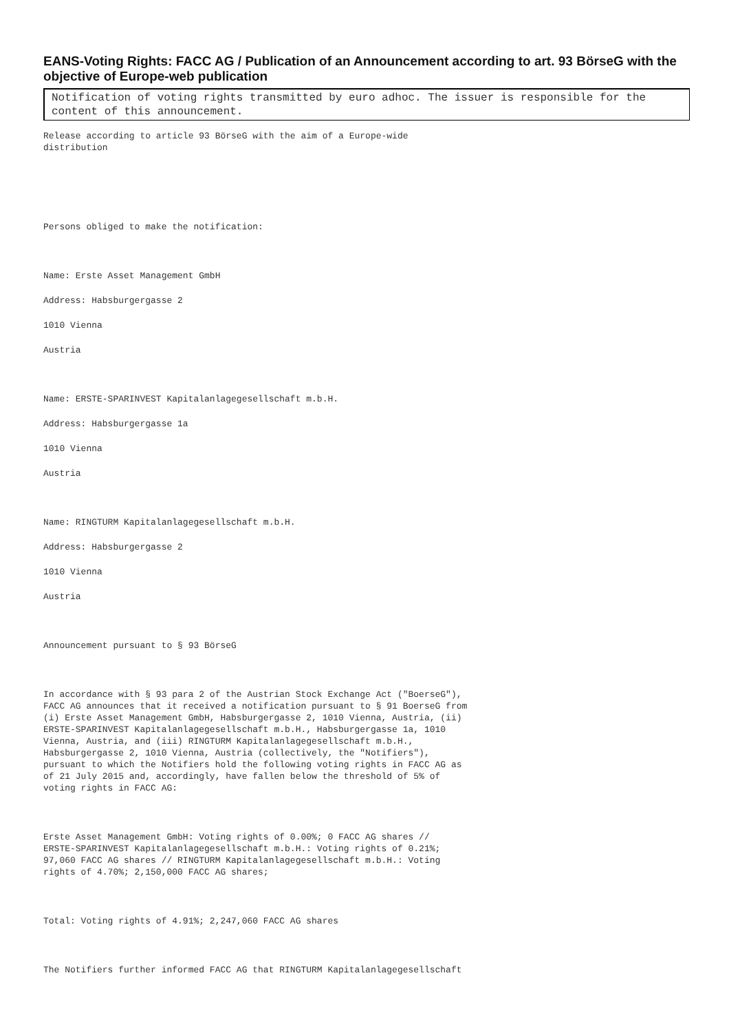EANS-Voting Rights: FACC AG / Publication of an Announcement according to art. 93 BörseG with the objective of Europe-web publication
Notification of voting rights transmitted by euro adhoc. The issuer is responsible for the content of this announcement.
Release according to article 93 BörseG with the aim of a Europe-wide distribution
Persons obliged to make the notification:
Name: Erste Asset Management GmbH
Address: Habsburgergasse 2
1010 Vienna
Austria
Name: ERSTE-SPARINVEST Kapitalanlagegesellschaft m.b.H.
Address: Habsburgergasse 1a
1010 Vienna
Austria
Name: RINGTURM Kapitalanlagegesellschaft m.b.H.
Address: Habsburgergasse 2
1010 Vienna
Austria
Announcement pursuant to § 93 BörseG
In accordance with § 93 para 2 of the Austrian Stock Exchange Act ("BoerseG"), FACC AG announces that it received a notification pursuant to § 91 BoerseG from (i) Erste Asset Management GmbH, Habsburgergasse 2, 1010 Vienna, Austria, (ii) ERSTE-SPARINVEST Kapitalanlagegesellschaft m.b.H., Habsburgergasse 1a, 1010 Vienna, Austria, and (iii) RINGTURM Kapitalanlagegesellschaft m.b.H., Habsburgergasse 2, 1010 Vienna, Austria (collectively, the "Notifiers"), pursuant to which the Notifiers hold the following voting rights in FACC AG as of 21 July 2015 and, accordingly, have fallen below the threshold of 5% of voting rights in FACC AG:
Erste Asset Management GmbH: Voting rights of 0.00%; 0 FACC AG shares // ERSTE-SPARINVEST Kapitalanlagegesellschaft m.b.H.: Voting rights of 0.21%; 97,060 FACC AG shares // RINGTURM Kapitalanlagegesellschaft m.b.H.: Voting rights of 4.70%; 2,150,000 FACC AG shares;
Total: Voting rights of 4.91%; 2,247,060 FACC AG shares
The Notifiers further informed FACC AG that RINGTURM Kapitalanlagegesellschaft